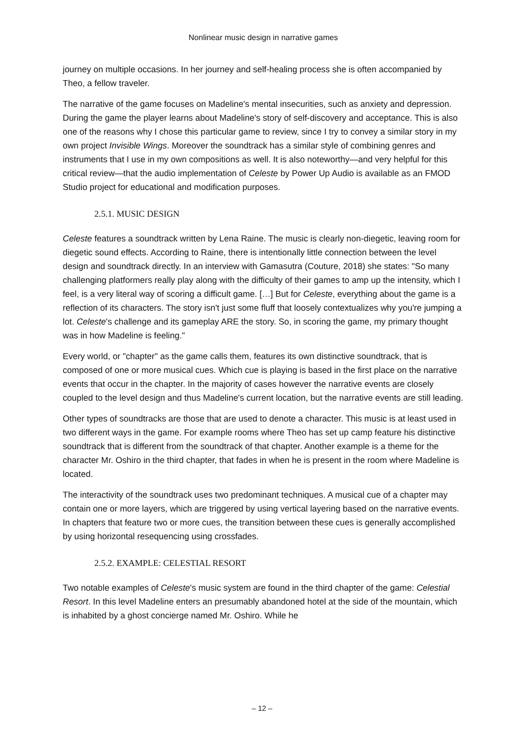Nonlinear music design in narrative games
journey on multiple occasions. In her journey and self-healing process she is often accompanied by Theo, a fellow traveler.
The narrative of the game focuses on Madeline's mental insecurities, such as anxiety and depression. During the game the player learns about Madeline's story of self-discovery and acceptance. This is also one of the reasons why I chose this particular game to review, since I try to convey a similar story in my own project Invisible Wings. Moreover the soundtrack has a similar style of combining genres and instruments that I use in my own compositions as well. It is also noteworthy—and very helpful for this critical review—that the audio implementation of Celeste by Power Up Audio is available as an FMOD Studio project for educational and modification purposes.
2.5.1. MUSIC DESIGN
Celeste features a soundtrack written by Lena Raine. The music is clearly non-diegetic, leaving room for diegetic sound effects. According to Raine, there is intentionally little connection between the level design and soundtrack directly. In an interview with Gamasutra (Couture, 2018) she states: "So many challenging platformers really play along with the difficulty of their games to amp up the intensity, which I feel, is a very literal way of scoring a difficult game. […] But for Celeste, everything about the game is a reflection of its characters. The story isn't just some fluff that loosely contextualizes why you're jumping a lot. Celeste's challenge and its gameplay ARE the story. So, in scoring the game, my primary thought was in how Madeline is feeling."
Every world, or "chapter" as the game calls them, features its own distinctive soundtrack, that is composed of one or more musical cues. Which cue is playing is based in the first place on the narrative events that occur in the chapter. In the majority of cases however the narrative events are closely coupled to the level design and thus Madeline's current location, but the narrative events are still leading.
Other types of soundtracks are those that are used to denote a character. This music is at least used in two different ways in the game. For example rooms where Theo has set up camp feature his distinctive soundtrack that is different from the soundtrack of that chapter. Another example is a theme for the character Mr. Oshiro in the third chapter, that fades in when he is present in the room where Madeline is located.
The interactivity of the soundtrack uses two predominant techniques. A musical cue of a chapter may contain one or more layers, which are triggered by using vertical layering based on the narrative events. In chapters that feature two or more cues, the transition between these cues is generally accomplished by using horizontal resequencing using crossfades.
2.5.2. EXAMPLE: CELESTIAL RESORT
Two notable examples of Celeste's music system are found in the third chapter of the game: Celestial Resort. In this level Madeline enters an presumably abandoned hotel at the side of the mountain, which is inhabited by a ghost concierge named Mr. Oshiro. While he
– 12 –